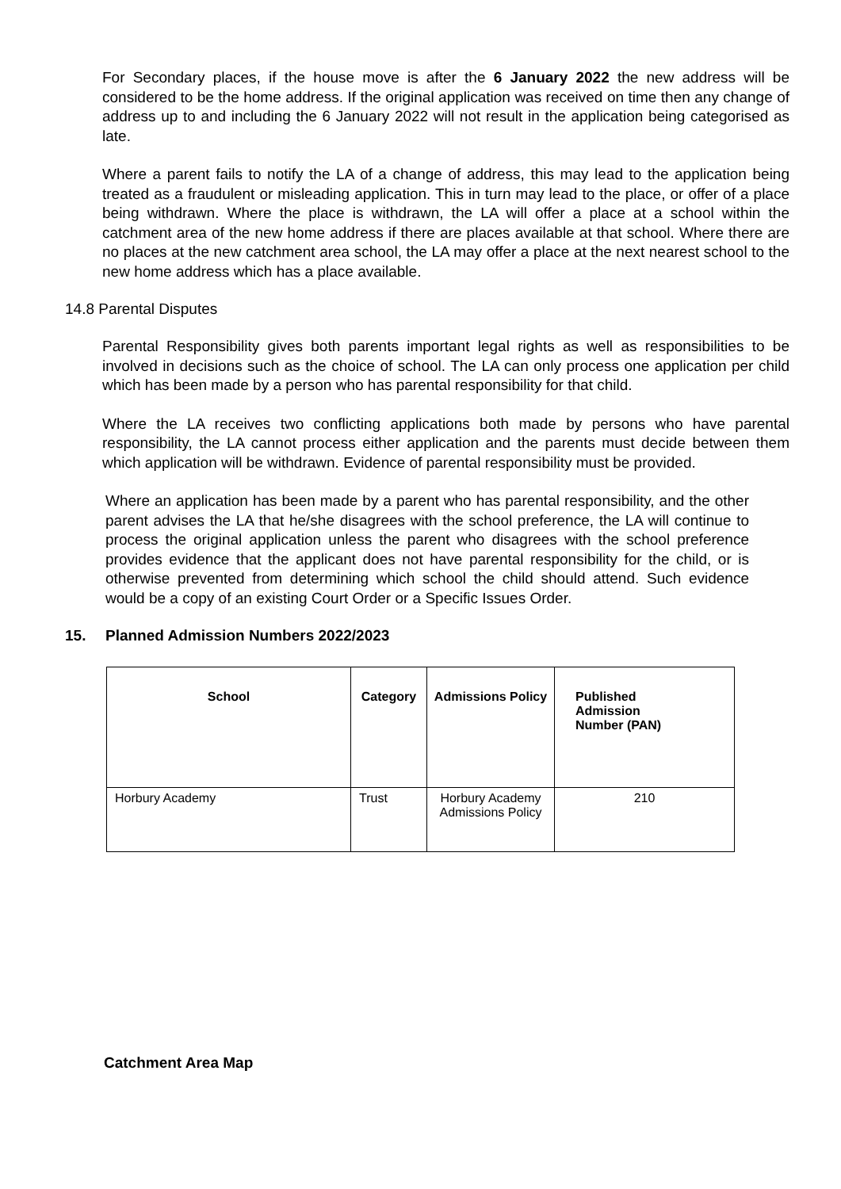For Secondary places, if the house move is after the 6 January 2022 the new address will be considered to be the home address. If the original application was received on time then any change of address up to and including the 6 January 2022 will not result in the application being categorised as late.
Where a parent fails to notify the LA of a change of address, this may lead to the application being treated as a fraudulent or misleading application. This in turn may lead to the place, or offer of a place being withdrawn. Where the place is withdrawn, the LA will offer a place at a school within the catchment area of the new home address if there are places available at that school. Where there are no places at the new catchment area school, the LA may offer a place at the next nearest school to the new home address which has a place available.
14.8 Parental Disputes
Parental Responsibility gives both parents important legal rights as well as responsibilities to be involved in decisions such as the choice of school. The LA can only process one application per child which has been made by a person who has parental responsibility for that child.
Where the LA receives two conflicting applications both made by persons who have parental responsibility, the LA cannot process either application and the parents must decide between them which application will be withdrawn. Evidence of parental responsibility must be provided.
Where an application has been made by a parent who has parental responsibility, and the other parent advises the LA that he/she disagrees with the school preference, the LA will continue to process the original application unless the parent who disagrees with the school preference provides evidence that the applicant does not have parental responsibility for the child, or is otherwise prevented from determining which school the child should attend. Such evidence would be a copy of an existing Court Order or a Specific Issues Order.
15. Planned Admission Numbers 2022/2023
| School | Category | Admissions Policy | Published Admission Number (PAN) |
| --- | --- | --- | --- |
| Horbury Academy | Trust | Horbury Academy Admissions Policy | 210 |
Catchment Area Map